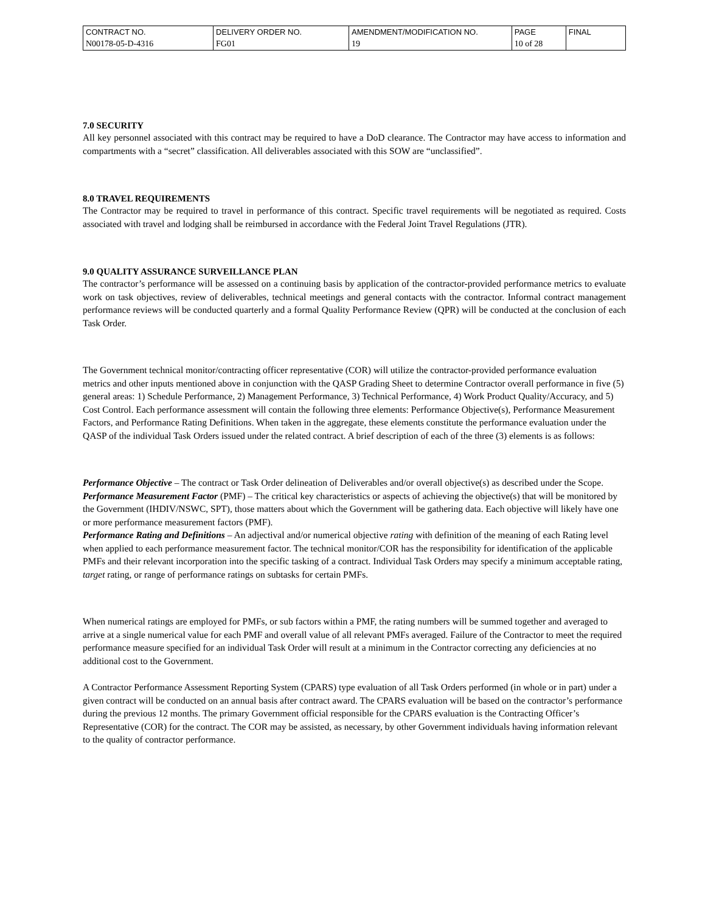| CONTRACT NO. | DELIVERY ORDER NO. | AMENDMENT/MODIFICATION NO. | PAGE | FINAL |
| N00178-05-D-4316 | FG01 | 19 | 10 of 28 | |
7.0 SECURITY
All key personnel associated with this contract may be required to have a DoD clearance. The Contractor may have access to information and compartments with a “secret” classification. All deliverables associated with this SOW are “unclassified”.
8.0 TRAVEL REQUIREMENTS
The Contractor may be required to travel in performance of this contract. Specific travel requirements will be negotiated as required. Costs associated with travel and lodging shall be reimbursed in accordance with the Federal Joint Travel Regulations (JTR).
9.0 QUALITY ASSURANCE SURVEILLANCE PLAN
The contractor’s performance will be assessed on a continuing basis by application of the contractor-provided performance metrics to evaluate work on task objectives, review of deliverables, technical meetings and general contacts with the contractor. Informal contract management performance reviews will be conducted quarterly and a formal Quality Performance Review (QPR) will be conducted at the conclusion of each Task Order.
The Government technical monitor/contracting officer representative (COR) will utilize the contractor-provided performance evaluation metrics and other inputs mentioned above in conjunction with the QASP Grading Sheet to determine Contractor overall performance in five (5) general areas: 1) Schedule Performance, 2) Management Performance, 3) Technical Performance, 4) Work Product Quality/Accuracy, and 5) Cost Control. Each performance assessment will contain the following three elements: Performance Objective(s), Performance Measurement Factors, and Performance Rating Definitions. When taken in the aggregate, these elements constitute the performance evaluation under the QASP of the individual Task Orders issued under the related contract. A brief description of each of the three (3) elements is as follows:
Performance Objective – The contract or Task Order delineation of Deliverables and/or overall objective(s) as described under the Scope.
Performance Measurement Factor (PMF) – The critical key characteristics or aspects of achieving the objective(s) that will be monitored by the Government (IHDIV/NSWC, SPT), those matters about which the Government will be gathering data. Each objective will likely have one or more performance measurement factors (PMF).
Performance Rating and Definitions – An adjectival and/or numerical objective rating with definition of the meaning of each Rating level when applied to each performance measurement factor. The technical monitor/COR has the responsibility for identification of the applicable PMFs and their relevant incorporation into the specific tasking of a contract. Individual Task Orders may specify a minimum acceptable rating, target rating, or range of performance ratings on subtasks for certain PMFs.
When numerical ratings are employed for PMFs, or sub factors within a PMF, the rating numbers will be summed together and averaged to arrive at a single numerical value for each PMF and overall value of all relevant PMFs averaged. Failure of the Contractor to meet the required performance measure specified for an individual Task Order will result at a minimum in the Contractor correcting any deficiencies at no additional cost to the Government.
A Contractor Performance Assessment Reporting System (CPARS) type evaluation of all Task Orders performed (in whole or in part) under a given contract will be conducted on an annual basis after contract award. The CPARS evaluation will be based on the contractor’s performance during the previous 12 months. The primary Government official responsible for the CPARS evaluation is the Contracting Officer’s Representative (COR) for the contract. The COR may be assisted, as necessary, by other Government individuals having information relevant to the quality of contractor performance.